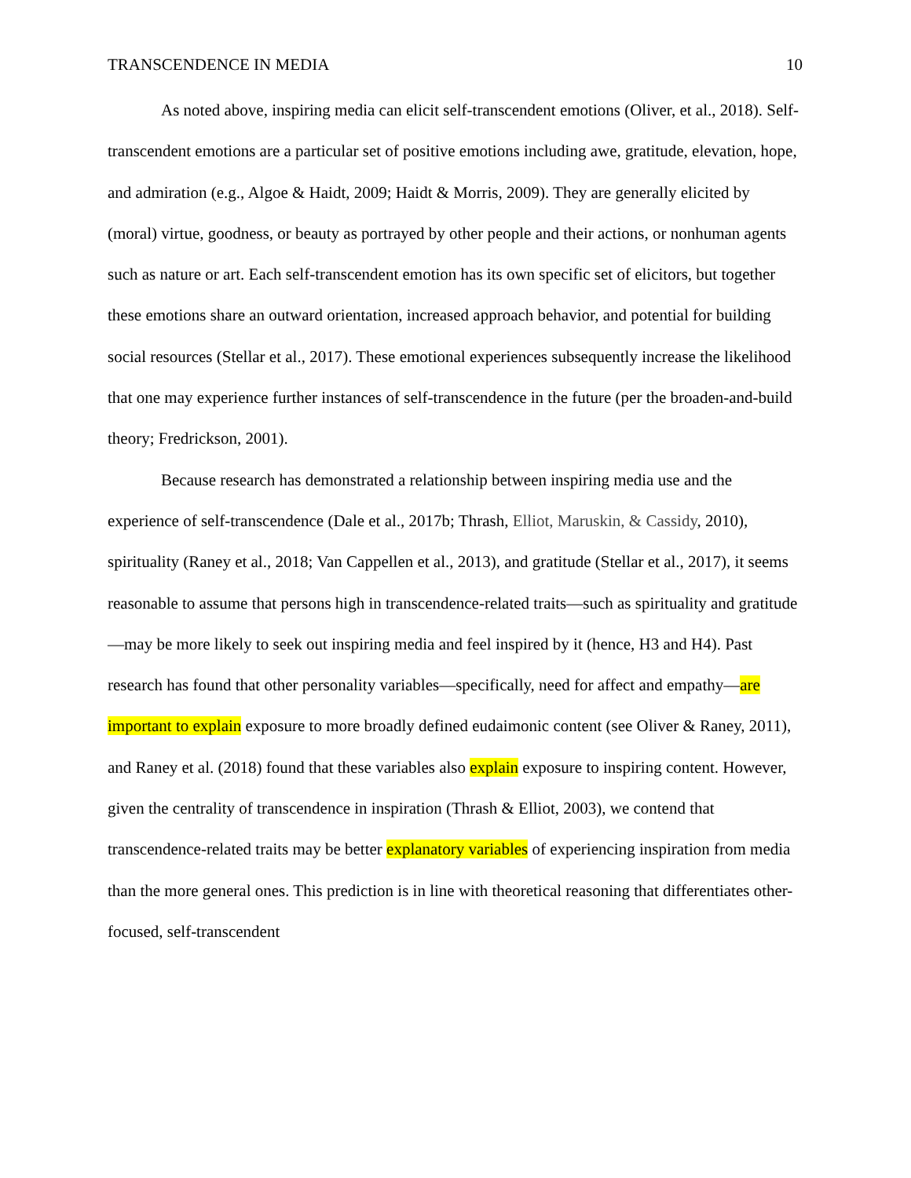TRANSCENDENCE IN MEDIA 10
As noted above, inspiring media can elicit self-transcendent emotions (Oliver, et al., 2018). Self-transcendent emotions are a particular set of positive emotions including awe, gratitude, elevation, hope, and admiration (e.g., Algoe & Haidt, 2009; Haidt & Morris, 2009). They are generally elicited by (moral) virtue, goodness, or beauty as portrayed by other people and their actions, or nonhuman agents such as nature or art. Each self-transcendent emotion has its own specific set of elicitors, but together these emotions share an outward orientation, increased approach behavior, and potential for building social resources (Stellar et al., 2017). These emotional experiences subsequently increase the likelihood that one may experience further instances of self-transcendence in the future (per the broaden-and-build theory; Fredrickson, 2001).
Because research has demonstrated a relationship between inspiring media use and the experience of self-transcendence (Dale et al., 2017b; Thrash, Elliot, Maruskin, & Cassidy, 2010), spirituality (Raney et al., 2018; Van Cappellen et al., 2013), and gratitude (Stellar et al., 2017), it seems reasonable to assume that persons high in transcendence-related traits—such as spirituality and gratitude—may be more likely to seek out inspiring media and feel inspired by it (hence, H3 and H4). Past research has found that other personality variables—specifically, need for affect and empathy—are important to explain exposure to more broadly defined eudaimonic content (see Oliver & Raney, 2011), and Raney et al. (2018) found that these variables also explain exposure to inspiring content. However, given the centrality of transcendence in inspiration (Thrash & Elliot, 2003), we contend that transcendence-related traits may be better explanatory variables of experiencing inspiration from media than the more general ones. This prediction is in line with theoretical reasoning that differentiates other-focused, self-transcendent